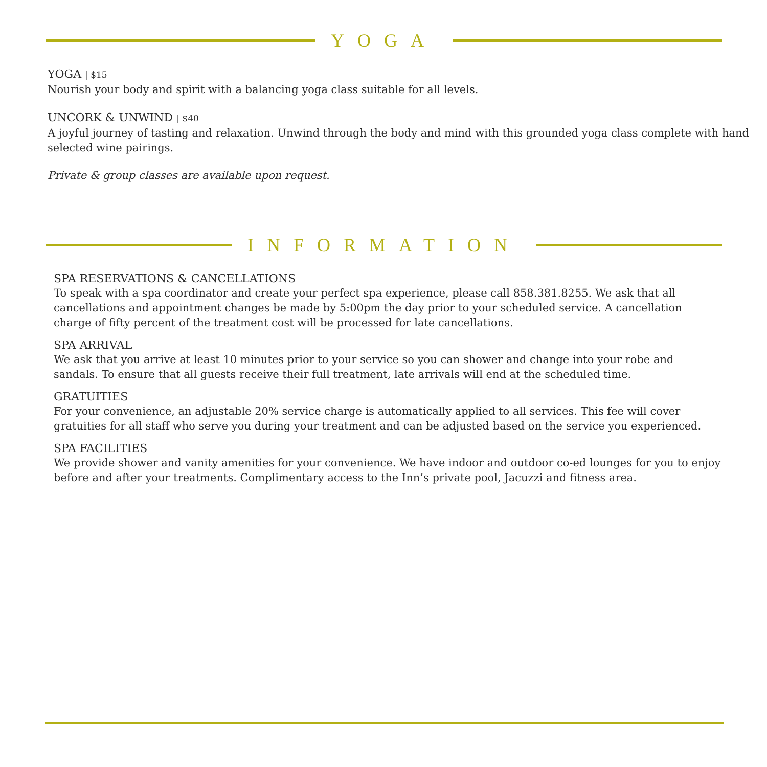YOGA
YOGA | $15
Nourish your body and spirit with a balancing yoga class suitable for all levels.
UNCORK & UNWIND | $40
A joyful journey of tasting and relaxation. Unwind through the body and mind with this grounded yoga class complete with hand selected wine pairings.
Private & group classes are available upon request.
INFORMATION
SPA RESERVATIONS & CANCELLATIONS
To speak with a spa coordinator and create your perfect spa experience, please call 858.381.8255. We ask that all cancellations and appointment changes be made by 5:00pm the day prior to your scheduled service. A cancellation charge of fifty percent of the treatment cost will be processed for late cancellations.
SPA ARRIVAL
We ask that you arrive at least 10 minutes prior to your service so you can shower and change into your robe and sandals. To ensure that all guests receive their full treatment, late arrivals will end at the scheduled time.
GRATUITIES
For your convenience, an adjustable 20% service charge is automatically applied to all services. This fee will cover gratuities for all staff who serve you during your treatment and can be adjusted based on the service you experienced.
SPA FACILITIES
We provide shower and vanity amenities for your convenience. We have indoor and outdoor co-ed lounges for you to enjoy before and after your treatments. Complimentary access to the Inn’s private pool, Jacuzzi and fitness area.